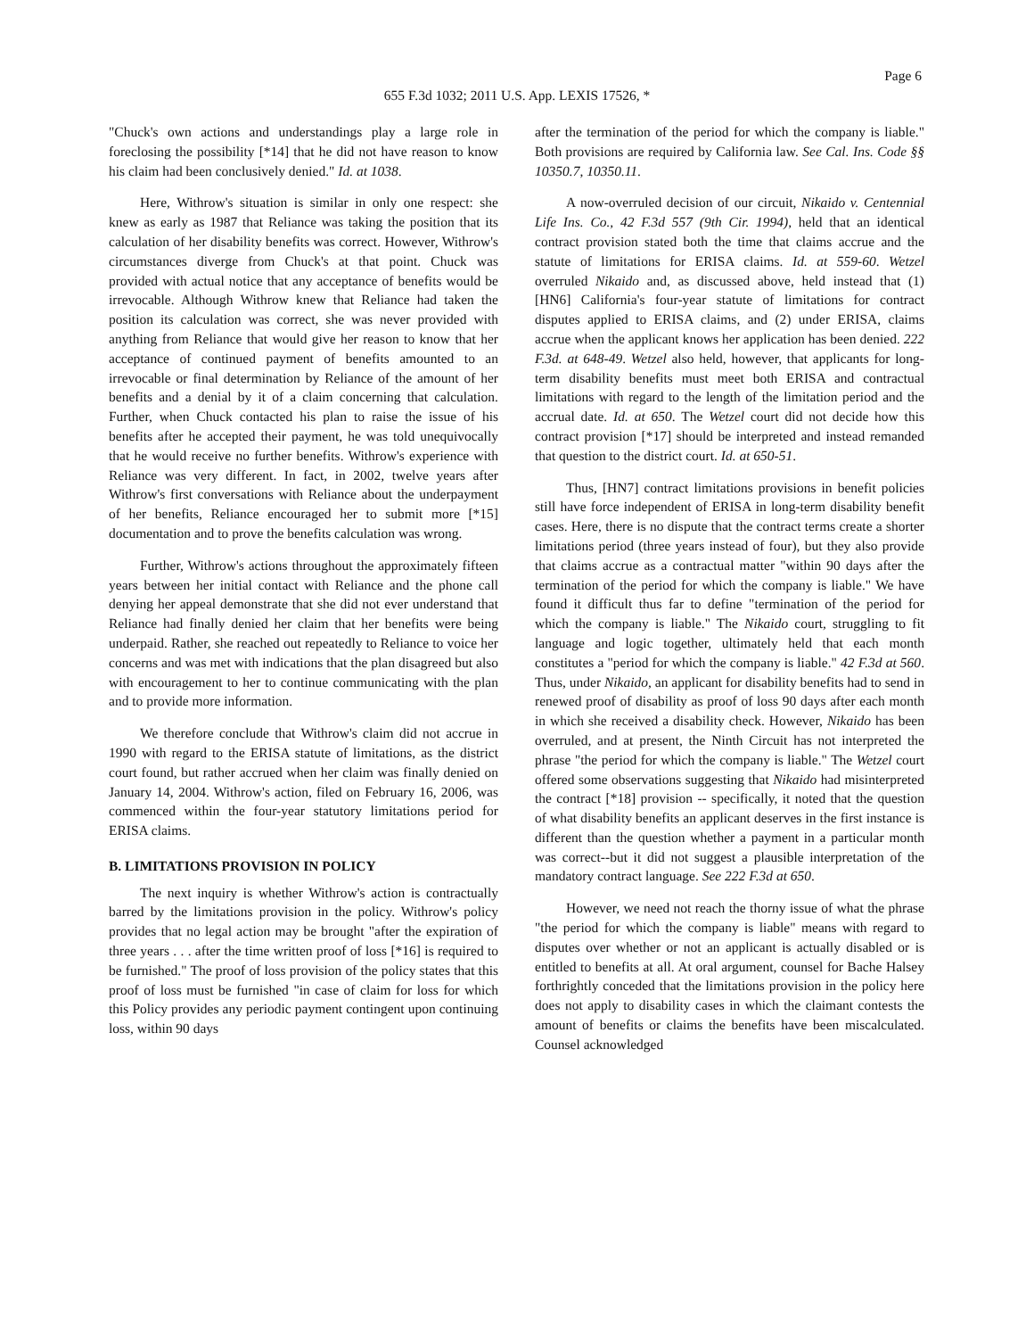Page 6
655 F.3d 1032; 2011 U.S. App. LEXIS 17526, *
"Chuck's own actions and understandings play a large role in foreclosing the possibility [*14] that he did not have reason to know his claim had been conclusively denied." Id. at 1038.
Here, Withrow's situation is similar in only one respect: she knew as early as 1987 that Reliance was taking the position that its calculation of her disability benefits was correct. However, Withrow's circumstances diverge from Chuck's at that point. Chuck was provided with actual notice that any acceptance of benefits would be irrevocable. Although Withrow knew that Reliance had taken the position its calculation was correct, she was never provided with anything from Reliance that would give her reason to know that her acceptance of continued payment of benefits amounted to an irrevocable or final determination by Reliance of the amount of her benefits and a denial by it of a claim concerning that calculation. Further, when Chuck contacted his plan to raise the issue of his benefits after he accepted their payment, he was told unequivocally that he would receive no further benefits. Withrow's experience with Reliance was very different. In fact, in 2002, twelve years after Withrow's first conversations with Reliance about the underpayment of her benefits, Reliance encouraged her to submit more [*15] documentation and to prove the benefits calculation was wrong.
Further, Withrow's actions throughout the approximately fifteen years between her initial contact with Reliance and the phone call denying her appeal demonstrate that she did not ever understand that Reliance had finally denied her claim that her benefits were being underpaid. Rather, she reached out repeatedly to Reliance to voice her concerns and was met with indications that the plan disagreed but also with encouragement to her to continue communicating with the plan and to provide more information.
We therefore conclude that Withrow's claim did not accrue in 1990 with regard to the ERISA statute of limitations, as the district court found, but rather accrued when her claim was finally denied on January 14, 2004. Withrow's action, filed on February 16, 2006, was commenced within the four-year statutory limitations period for ERISA claims.
B. LIMITATIONS PROVISION IN POLICY
The next inquiry is whether Withrow's action is contractually barred by the limitations provision in the policy. Withrow's policy provides that no legal action may be brought "after the expiration of three years . . . after the time written proof of loss [*16] is required to be furnished." The proof of loss provision of the policy states that this proof of loss must be furnished "in case of claim for loss for which this Policy provides any periodic payment contingent upon continuing loss, within 90 days
after the termination of the period for which the company is liable." Both provisions are required by California law. See Cal. Ins. Code §§ 10350.7, 10350.11.
A now-overruled decision of our circuit, Nikaido v. Centennial Life Ins. Co., 42 F.3d 557 (9th Cir. 1994), held that an identical contract provision stated both the time that claims accrue and the statute of limitations for ERISA claims. Id. at 559-60. Wetzel overruled Nikaido and, as discussed above, held instead that (1) [HN6] California's four-year statute of limitations for contract disputes applied to ERISA claims, and (2) under ERISA, claims accrue when the applicant knows her application has been denied. 222 F.3d. at 648-49. Wetzel also held, however, that applicants for long-term disability benefits must meet both ERISA and contractual limitations with regard to the length of the limitation period and the accrual date. Id. at 650. The Wetzel court did not decide how this contract provision [*17] should be interpreted and instead remanded that question to the district court. Id. at 650-51.
Thus, [HN7] contract limitations provisions in benefit policies still have force independent of ERISA in long-term disability benefit cases. Here, there is no dispute that the contract terms create a shorter limitations period (three years instead of four), but they also provide that claims accrue as a contractual matter "within 90 days after the termination of the period for which the company is liable." We have found it difficult thus far to define "termination of the period for which the company is liable." The Nikaido court, struggling to fit language and logic together, ultimately held that each month constitutes a "period for which the company is liable." 42 F.3d at 560. Thus, under Nikaido, an applicant for disability benefits had to send in renewed proof of disability as proof of loss 90 days after each month in which she received a disability check. However, Nikaido has been overruled, and at present, the Ninth Circuit has not interpreted the phrase "the period for which the company is liable." The Wetzel court offered some observations suggesting that Nikaido had misinterpreted the contract [*18] provision -- specifically, it noted that the question of what disability benefits an applicant deserves in the first instance is different than the question whether a payment in a particular month was correct--but it did not suggest a plausible interpretation of the mandatory contract language. See 222 F.3d at 650.
However, we need not reach the thorny issue of what the phrase "the period for which the company is liable" means with regard to disputes over whether or not an applicant is actually disabled or is entitled to benefits at all. At oral argument, counsel for Bache Halsey forthrightly conceded that the limitations provision in the policy here does not apply to disability cases in which the claimant contests the amount of benefits or claims the benefits have been miscalculated. Counsel acknowledged